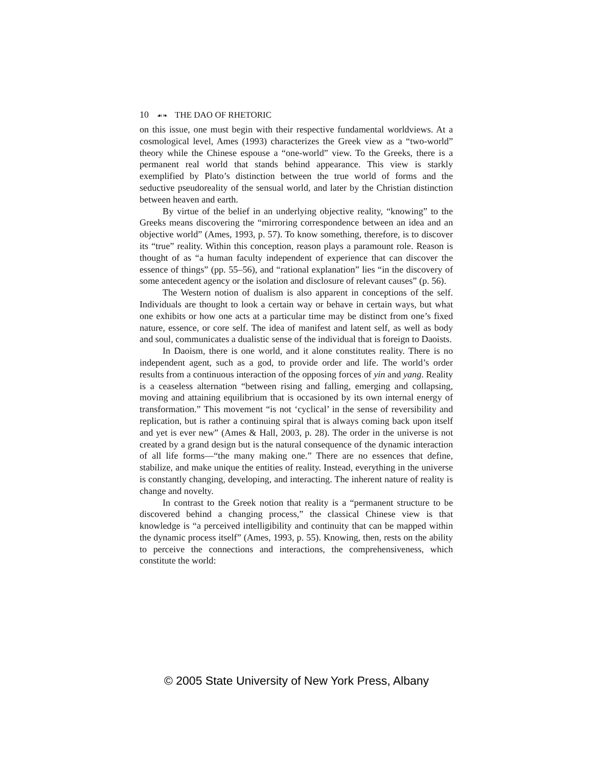10 ☙❧ THE DAO OF RHETORIC
on this issue, one must begin with their respective fundamental world­views. At a cosmological level, Ames (1993) characterizes the Greek view as a “two-world” theory while the Chinese espouse a “one-world” view. To the Greeks, there is a permanent real world that stands behind appear­ance. This view is starkly exemplified by Plato’s distinction between the true world of forms and the seductive pseudoreality of the sensual world, and later by the Christian distinction between heaven and earth.
By virtue of the belief in an underlying objective reality, “knowing” to the Greeks means discovering the “mirroring correspondence between an idea and an objective world” (Ames, 1993, p. 57). To know something, therefore, is to discover its “true” reality. Within this conception, reason plays a paramount role. Reason is thought of as “a human faculty independ­ent of experience that can discover the essence of things” (pp. 55–56), and “rational explanation” lies “in the discovery of some antecedent agency or the isolation and disclosure of relevant causes” (p. 56).
The Western notion of dualism is also apparent in conceptions of the self. Individuals are thought to look a certain way or behave in certain ways, but what one exhibits or how one acts at a particular time may be distinct from one’s fixed nature, essence, or core self. The idea of mani­fest and latent self, as well as body and soul, communicates a dualistic sense of the individual that is foreign to Daoists.
In Daoism, there is one world, and it alone constitutes reality. There is no independent agent, such as a god, to provide order and life. The world’s order results from a continuous interaction of the opposing forces of yin and yang. Reality is a ceaseless alternation “between rising and falling, emerging and collapsing, moving and attaining equilibrium that is occasioned by its own internal energy of transformation.” This movement “is not ‘cyclical’ in the sense of reversibility and replication, but is rather a continuing spiral that is always coming back upon itself and yet is ever new” (Ames & Hall, 2003, p. 28). The order in the universe is not created by a grand design but is the natural consequence of the dynamic interac­tion of all life forms—“the many making one.” There are no essences that define, stabilize, and make unique the entities of reality. Instead, every­thing in the universe is constantly changing, developing, and interacting. The inherent nature of reality is change and novelty.
In contrast to the Greek notion that reality is a “permanent structure to be discovered behind a changing process,” the classical Chinese view is that knowledge is “a perceived intelligibility and continuity that can be mapped within the dynamic process itself” (Ames, 1993, p. 55). Knowing, then, rests on the ability to perceive the connections and interactions, the comprehensiveness, which constitute the world:
© 2005 State University of New York Press, Albany